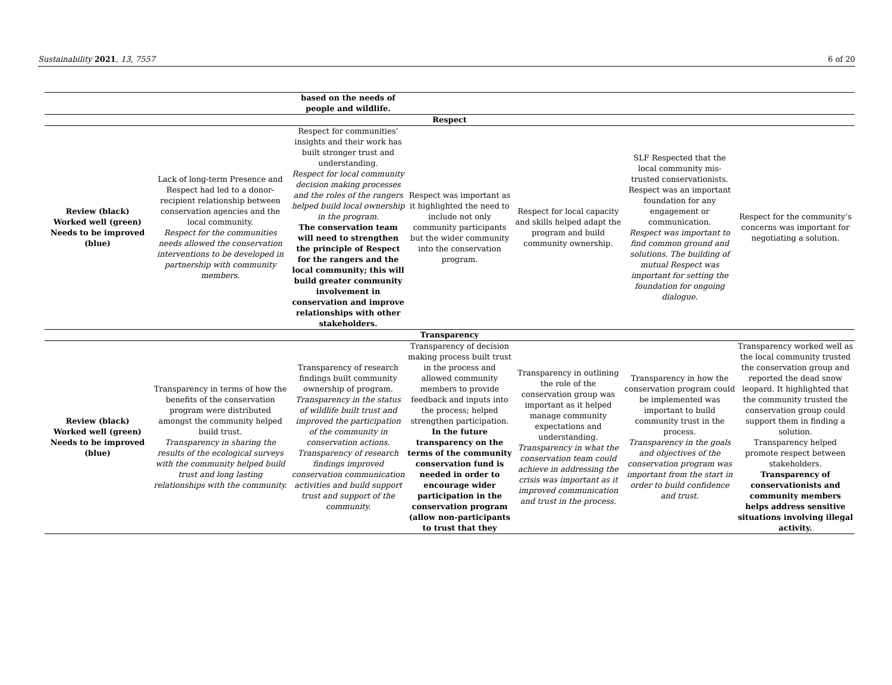Sustainability 2021, 13, 7557 6 of 20
| | | based on the needs of people and wildlife. | | | | |
| Respect | | | | | | |
| Review (black) Worked well (green) Needs to be improved (blue) | Lack of long-term Presence and Respect had led to a donor-recipient relationship between conservation agencies and the local community. Respect for the communities needs allowed the conservation interventions to be developed in partnership with community members. | Respect for communities’ insights and their work has built stronger trust and understanding. Respect for local community decision making processes and the roles of the rangers helped build local ownership in the program. The conservation team will need to strengthen the principle of Respect for the rangers and the local community; this will build greater community involvement in conservation and improve relationships with other stakeholders. | Respect was important as it highlighted the need to include not only community participants but the wider community into the conservation program. | Respect for local capacity and skills helped adapt the program and build community ownership. | SLF Respected that the local community mis-trusted conservationists. Respect was an important foundation for any engagement or communication. Respect was important to find common ground and solutions. The building of mutual Respect was important for setting the foundation for ongoing dialogue. | Respect for the community’s concerns was important for negotiating a solution. |
| Transparency | | | | | | |
| Review (black) Worked well (green) Needs to be improved (blue) | Transparency in terms of how the benefits of the conservation program were distributed amongst the community helped build trust. Transparency in sharing the results of the ecological surveys with the community helped build trust and long lasting relationships with the community. | Transparency of research findings built community ownership of program. Transparency in the status of wildlife built trust and improved the participation of the community in conservation actions. Transparency of research findings improved conservation communication activities and build support trust and support of the community. | Transparency of decision making process built trust in the process and allowed community members to provide feedback and inputs into the process; helped strengthen participation. In the future transparency on the terms of the community conservation fund is needed in order to encourage wider participation in the conservation program (allow non-participants to trust that they | Transparency in outlining the role of the conservation group was important as it helped manage community expectations and understanding. Transparency in what the conservation team could achieve in addressing the crisis was important as it improved communication and trust in the process. | Transparency in how the conservation program could be implemented was important to build community trust in the process. Transparency in the goals and objectives of the conservation program was important from the start in order to build confidence and trust. | Transparency worked well as the local community trusted the conservation group and reported the dead snow leopard. It highlighted that the community trusted the conservation group could support them in finding a solution. Transparency helped promote respect between stakeholders. Transparency of conservationists and community members helps address sensitive situations involving illegal activity. |